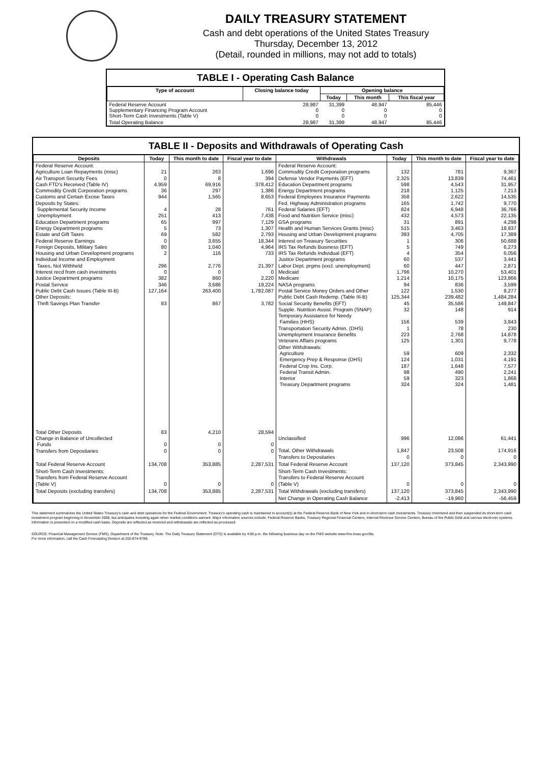DAILY TREASURY STATEMENT
Cash and debt operations of the United States Treasury
Thursday, December 13, 2012
(Detail, rounded in millions, may not add to totals)
TABLE I - Operating Cash Balance
| Type of account | Closing balance today | Opening balance | | |
| --- | --- | --- | --- | --- |
| | | Today | This month | This fiscal year |
| Federal Reserve Account Supplementary Financing Program Account Short-Term Cash Investments (Table V) | 28,987 0 0 | 31,399 0 0 | 48,947 0 0 | 85,446 0 0 |
| Total Operating Balance | 28,987 | 31,399 | 48,947 | 85,446 |
TABLE II - Deposits and Withdrawals of Operating Cash
| Deposits | Today | This month to date | Fiscal year to date | Withdrawals | Today | This month to date | Fiscal year to date |
| --- | --- | --- | --- | --- | --- | --- | --- |
| Federal Reserve Account: Agriculture Loan Repayments (misc) Air Transport Security Fees Cash FTD's Received (Table IV) Commodity Credit Corporation programs Customs and Certain Excise Taxes Deposits by States: Supplemental Security Income Unemployment Education Department programs Energy Department programs Estate and Gift Taxes Federal Reserve Earnings Foreign Deposits, Military Sales Housing and Urban Development programs Individual Income and Employment Taxes, Not Withheld Interest recd from cash investments Justice Department programs Postal Service Public Debt Cash Issues (Table III-B) Other Deposits: Thrift Savings Plan Transfer | 21 0 4,959 36 944 4 251 65 5 69 0 80 2 296 0 382 346 127,164 83 | 263 8 69,916 297 1,565 28 413 997 73 582 3,655 1,040 116 2,776 0 860 3,686 263,400 867 | 1,696 394 378,412 1,386 8,653 761 7,438 7,129 1,307 2,793 18,344 4,964 733 21,397 0 2,220 19,224 1,782,087 3,782 | Federal Reserve Account: Commodity Credit Corporation programs Defense Vendor Payments (EFT) Education Department programs Energy Department programs Federal Employees Insurance Payments Fed. Highway Administration programs Federal Salaries (EFT) Food and Nutrition Service (misc) GSA programs Health and Human Services Grants (misc) Housing and Urban Development programs Interest on Treasury Securities IRS Tax Refunds Business (EFT) IRS Tax Refunds Individual (EFT) Justice Department programs Labor Dept. prgms (excl. unemployment) Medicaid Medicare NASA programs Postal Service Money Orders and Other Public Debt Cash Redemp. (Table III-B) Social Security Benefits (EFT) Supple. Nutrition Assist. Program (SNAP) Temporary Assistance for Needy Families (HHS) Transportation Security Admin. (DHS) Unemployment Insurance Benefits Veterans Affairs programs Other Withdrawals: Agriculture Emergency Prep & Response (DHS) Federal Crop Ins. Corp. Federal Transit Admin. Interior Treasury Department programs | 132 2,325 598 218 358 165 824 432 31 515 393 1 5 4 60 60 1,796 1,214 94 122 125,344 45 32 156 1 223 125 59 124 187 98 59 324 | 781 13,839 4,543 1,125 2,622 1,742 6,948 4,573 891 3,463 4,705 306 749 354 537 447 10,270 10,175 836 1,530 239,482 35,586 148 539 78 2,768 1,301 609 1,031 1,648 490 323 324 | 9,367 74,461 31,957 7,213 14,535 9,770 36,766 22,135 4,298 18,937 17,389 50,688 6,273 6,056 3,441 2,871 53,401 123,866 3,599 8,277 1,484,284 149,847 914 3,843 230 14,878 9,778 2,332 4,191 7,577 2,241 1,868 1,481 |
| Total Other Deposits Change in Balance of Uncollected Funds Transfers from Depositaries | 83 0 0 | 4,210 0 0 | 28,594 0 0 | Unclassified Total, Other Withdrawals Transfers to Depositaries | 996 1,847 0 | 12,086 23,508 0 | 61,441 174,916 0 |
| Total Federal Reserve Account | 134,708 | 353,885 | 2,287,531 | Total Federal Reserve Account | 137,120 | 373,845 | 2,343,990 |
| Short-Term Cash Investments: Transfers from Federal Reserve Account (Table V) | 0 | 0 | 0 | Short-Term Cash Investments: Transfers to Federal Reserve Account (Table V) | 0 | 0 | 0 |
| Total Deposits (excluding transfers) | 134,708 | 353,885 | 2,287,531 | Total Withdrawals (excluding transfers) | 137,120 | 373,845 | 2,343,990 |
| | | | | Net Change in Operating Cash Balance | -2,413 | -19,960 | -56,459 |
This statement summarizes the United States Treasury's cash and debt operations for the Federal Government. Treasury's operating cash is maintained in account(s) at the Federal Reserve Bank of New York and in short-term cash investments. Treasury minimized and then suspended its short-term cash investment program beginning in November 2008, but anticipates investing again when market conditions warrant. Major information sources include: Federal Reserve Banks, Treasury Regional Financial Centers, Internal Revenue Service Centers, Bureau of the Public Debt and various electronic systems. Information is presented on a modified cash basis. Deposits are reflected as received and withdrawals are reflected as processed.
SOURCE: Financial Management Service (FMS), Department of the Treasury. Note: The Daily Treasury Statement (DTS) is available by 4:00 p.m. the following business day on the FMS website www.fms.treas.gov/dts.
For more information, call the Cash Forecasting Division at 202-874-9789.